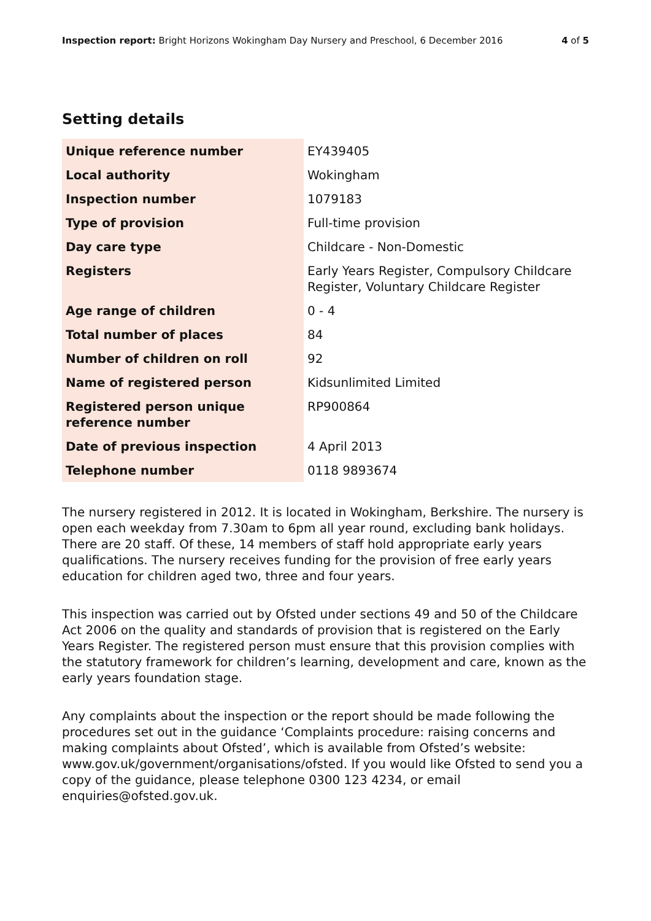Inspection report: Bright Horizons Wokingham Day Nursery and Preschool, 6 December 2016 4 of 5
Setting details
| Unique reference number | EY439405 |
| Local authority | Wokingham |
| Inspection number | 1079183 |
| Type of provision | Full-time provision |
| Day care type | Childcare - Non-Domestic |
| Registers | Early Years Register, Compulsory Childcare Register, Voluntary Childcare Register |
| Age range of children | 0 - 4 |
| Total number of places | 84 |
| Number of children on roll | 92 |
| Name of registered person | Kidsunlimited Limited |
| Registered person unique reference number | RP900864 |
| Date of previous inspection | 4 April 2013 |
| Telephone number | 0118 9893674 |
The nursery registered in 2012. It is located in Wokingham, Berkshire. The nursery is open each weekday from 7.30am to 6pm all year round, excluding bank holidays. There are 20 staff. Of these, 14 members of staff hold appropriate early years qualifications. The nursery receives funding for the provision of free early years education for children aged two, three and four years.
This inspection was carried out by Ofsted under sections 49 and 50 of the Childcare Act 2006 on the quality and standards of provision that is registered on the Early Years Register. The registered person must ensure that this provision complies with the statutory framework for children’s learning, development and care, known as the early years foundation stage.
Any complaints about the inspection or the report should be made following the procedures set out in the guidance ‘Complaints procedure: raising concerns and making complaints about Ofsted’, which is available from Ofsted’s website: www.gov.uk/government/organisations/ofsted. If you would like Ofsted to send you a copy of the guidance, please telephone 0300 123 4234, or email enquiries@ofsted.gov.uk.